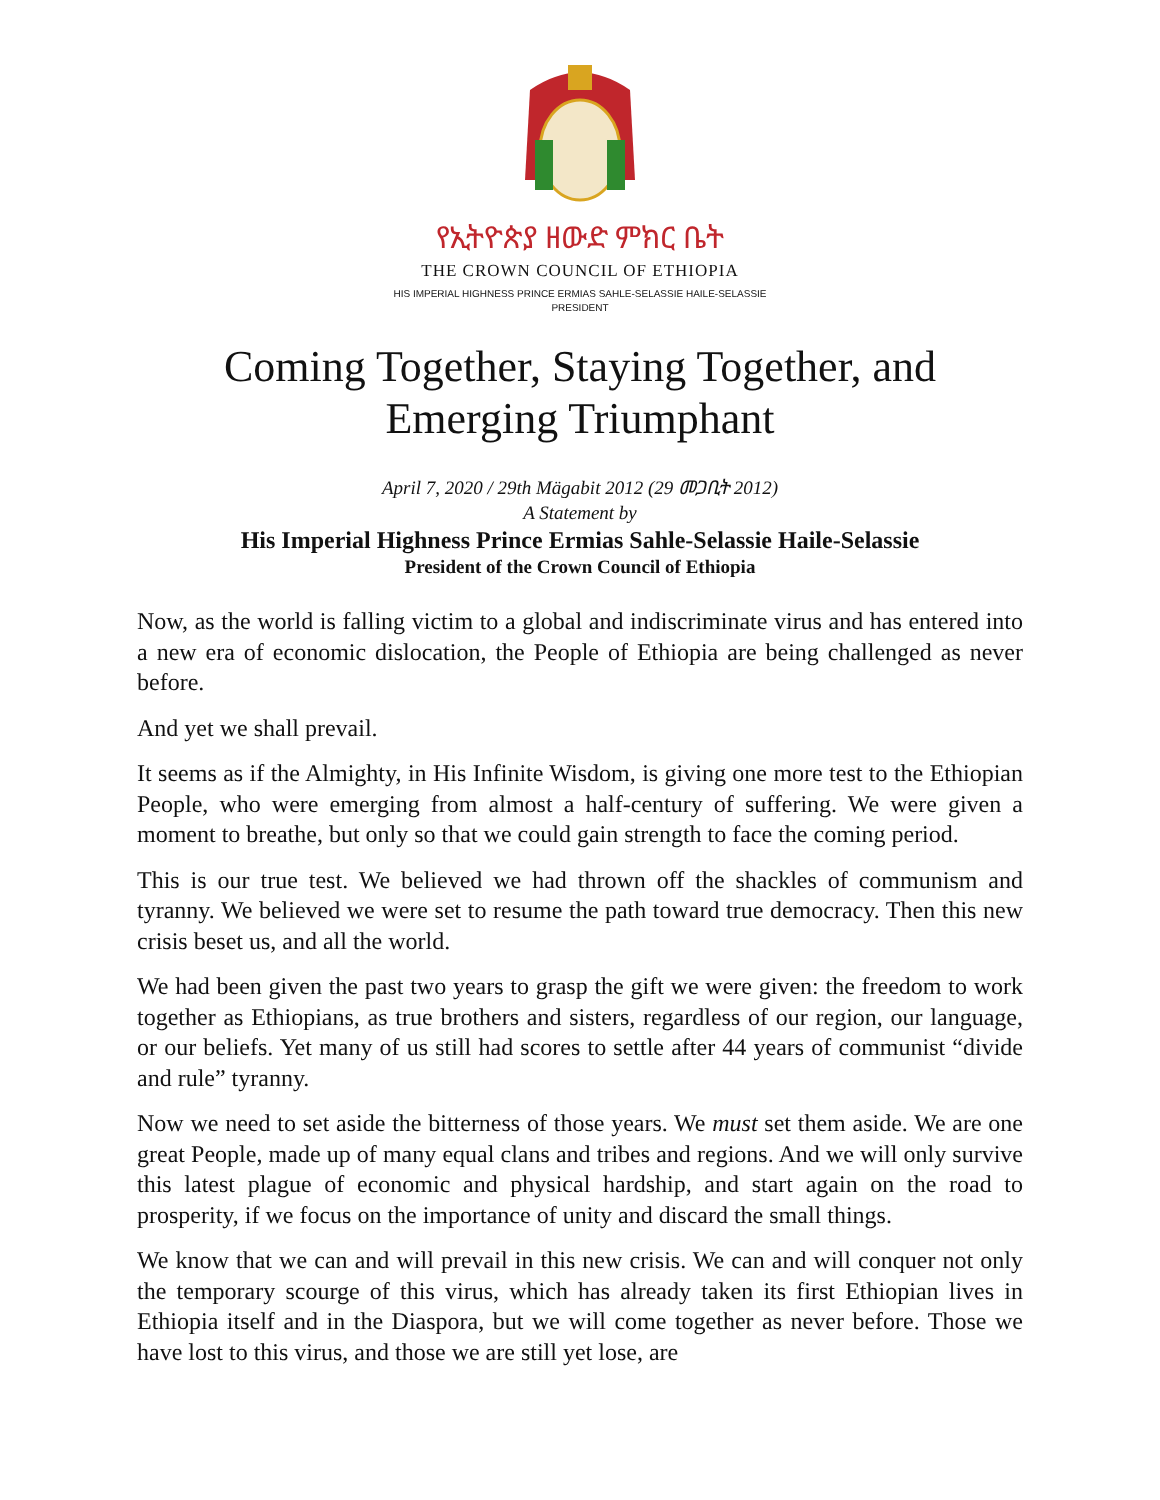የኢትዮጵያ ዘውድ ምክር ቤት
THE CROWN COUNCIL OF ETHIOPIA
HIS IMPERIAL HIGHNESS PRINCE ERMIAS SAHLE-SELASSIE HAILE-SELASSIE
PRESIDENT
Coming Together, Staying Together, and Emerging Triumphant
April 7, 2020 / 29th Mägabit 2012 (29 መጋቢት 2012)
A Statement by
His Imperial Highness Prince Ermias Sahle-Selassie Haile-Selassie
President of the Crown Council of Ethiopia
Now, as the world is falling victim to a global and indiscriminate virus and has entered into a new era of economic dislocation, the People of Ethiopia are being challenged as never before.
And yet we shall prevail.
It seems as if the Almighty, in His Infinite Wisdom, is giving one more test to the Ethiopian People, who were emerging from almost a half-century of suffering. We were given a moment to breathe, but only so that we could gain strength to face the coming period.
This is our true test. We believed we had thrown off the shackles of communism and tyranny. We believed we were set to resume the path toward true democracy. Then this new crisis beset us, and all the world.
We had been given the past two years to grasp the gift we were given: the freedom to work together as Ethiopians, as true brothers and sisters, regardless of our region, our language, or our beliefs. Yet many of us still had scores to settle after 44 years of communist “divide and rule” tyranny.
Now we need to set aside the bitterness of those years. We must set them aside. We are one great People, made up of many equal clans and tribes and regions. And we will only survive this latest plague of economic and physical hardship, and start again on the road to prosperity, if we focus on the importance of unity and discard the small things.
We know that we can and will prevail in this new crisis. We can and will conquer not only the temporary scourge of this virus, which has already taken its first Ethiopian lives in Ethiopia itself and in the Diaspora, but we will come together as never before. Those we have lost to this virus, and those we are still yet lose, are